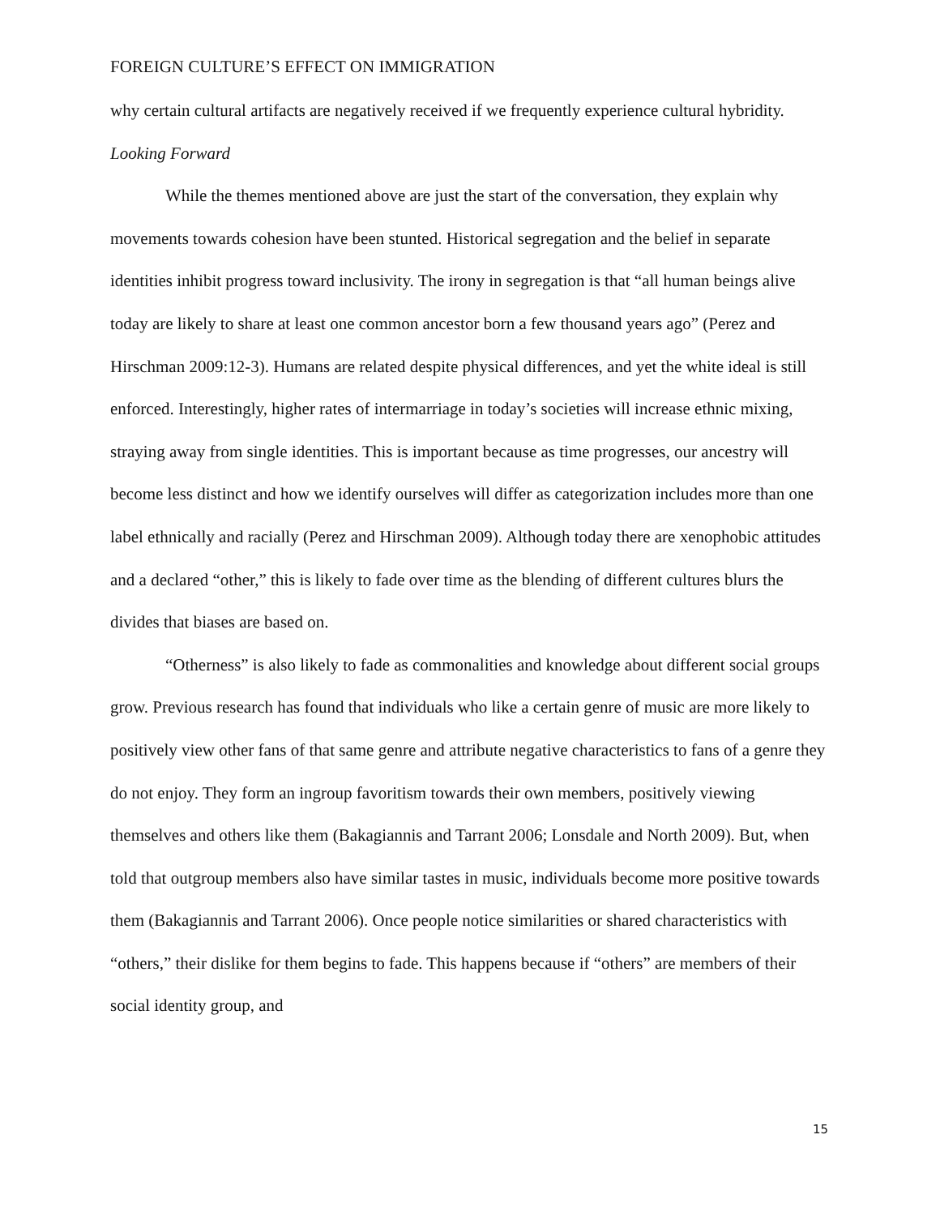FOREIGN CULTURE’S EFFECT ON IMMIGRATION
why certain cultural artifacts are negatively received if we frequently experience cultural hybridity.
Looking Forward
While the themes mentioned above are just the start of the conversation, they explain why movements towards cohesion have been stunted. Historical segregation and the belief in separate identities inhibit progress toward inclusivity. The irony in segregation is that “all human beings alive today are likely to share at least one common ancestor born a few thousand years ago” (Perez and Hirschman 2009:12-3). Humans are related despite physical differences, and yet the white ideal is still enforced. Interestingly, higher rates of intermarriage in today’s societies will increase ethnic mixing, straying away from single identities. This is important because as time progresses, our ancestry will become less distinct and how we identify ourselves will differ as categorization includes more than one label ethnically and racially (Perez and Hirschman 2009). Although today there are xenophobic attitudes and a declared “other,” this is likely to fade over time as the blending of different cultures blurs the divides that biases are based on.
“Otherness” is also likely to fade as commonalities and knowledge about different social groups grow. Previous research has found that individuals who like a certain genre of music are more likely to positively view other fans of that same genre and attribute negative characteristics to fans of a genre they do not enjoy. They form an ingroup favoritism towards their own members, positively viewing themselves and others like them (Bakagiannis and Tarrant 2006; Lonsdale and North 2009). But, when told that outgroup members also have similar tastes in music, individuals become more positive towards them (Bakagiannis and Tarrant 2006). Once people notice similarities or shared characteristics with “others,” their dislike for them begins to fade. This happens because if “others” are members of their social identity group, and
15